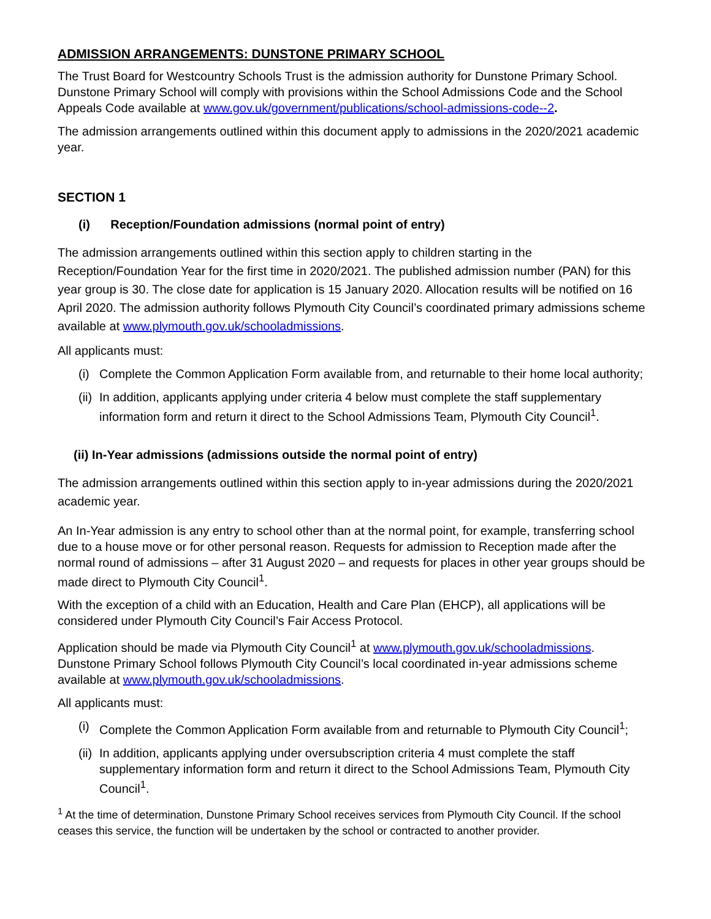ADMISSION ARRANGEMENTS: DUNSTONE PRIMARY SCHOOL
The Trust Board for Westcountry Schools Trust is the admission authority for Dunstone Primary School. Dunstone Primary School will comply with provisions within the School Admissions Code and the School Appeals Code available at www.gov.uk/government/publications/school-admissions-code--2.
The admission arrangements outlined within this document apply to admissions in the 2020/2021 academic year.
SECTION 1
(i) Reception/Foundation admissions (normal point of entry)
The admission arrangements outlined within this section apply to children starting in the Reception/Foundation Year for the first time in 2020/2021. The published admission number (PAN) for this year group is 30. The close date for application is 15 January 2020. Allocation results will be notified on 16 April 2020. The admission authority follows Plymouth City Council’s coordinated primary admissions scheme available at www.plymouth.gov.uk/schooladmissions.
All applicants must:
(i) Complete the Common Application Form available from, and returnable to their home local authority;
(ii) In addition, applicants applying under criteria 4 below must complete the staff supplementary information form and return it direct to the School Admissions Team, Plymouth City Council<sup>1</sup>.
(ii) In-Year admissions (admissions outside the normal point of entry)
The admission arrangements outlined within this section apply to in-year admissions during the 2020/2021 academic year.
An In-Year admission is any entry to school other than at the normal point, for example, transferring school due to a house move or for other personal reason. Requests for admission to Reception made after the normal round of admissions – after 31 August 2020 – and requests for places in other year groups should be made direct to Plymouth City Council<sup>1</sup>.
With the exception of a child with an Education, Health and Care Plan (EHCP), all applications will be considered under Plymouth City Council’s Fair Access Protocol.
Application should be made via Plymouth City Council<sup>1</sup> at www.plymouth.gov.uk/schooladmissions. Dunstone Primary School follows Plymouth City Council’s local coordinated in-year admissions scheme available at www.plymouth.gov.uk/schooladmissions.
All applicants must:
(i) Complete the Common Application Form available from and returnable to Plymouth City Council<sup>1</sup>;
(ii) In addition, applicants applying under oversubscription criteria 4 must complete the staff supplementary information form and return it direct to the School Admissions Team, Plymouth City Council<sup>1</sup>.
<sup>1</sup> At the time of determination, Dunstone Primary School receives services from Plymouth City Council. If the school ceases this service, the function will be undertaken by the school or contracted to another provider.